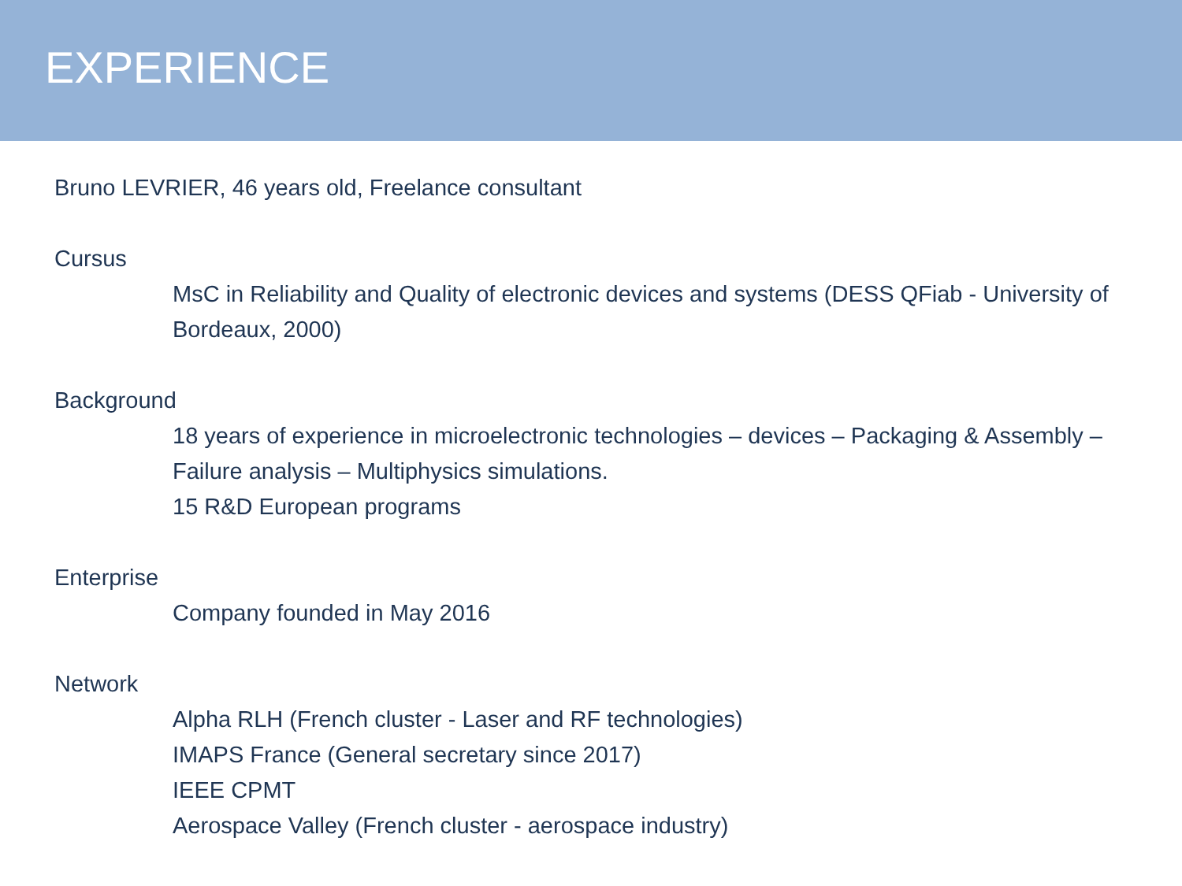EXPERIENCE
Bruno LEVRIER, 46 years old, Freelance consultant
Cursus
MsC in Reliability and Quality of electronic devices and systems (DESS QFiab - University of Bordeaux, 2000)
Background
18 years of experience in microelectronic technologies – devices – Packaging & Assembly – Failure analysis – Multiphysics simulations.
15 R&D European programs
Enterprise
Company founded in May 2016
Network
Alpha RLH (French cluster - Laser and RF technologies)
IMAPS France (General secretary since 2017)
IEEE CPMT
Aerospace Valley (French cluster - aerospace industry)